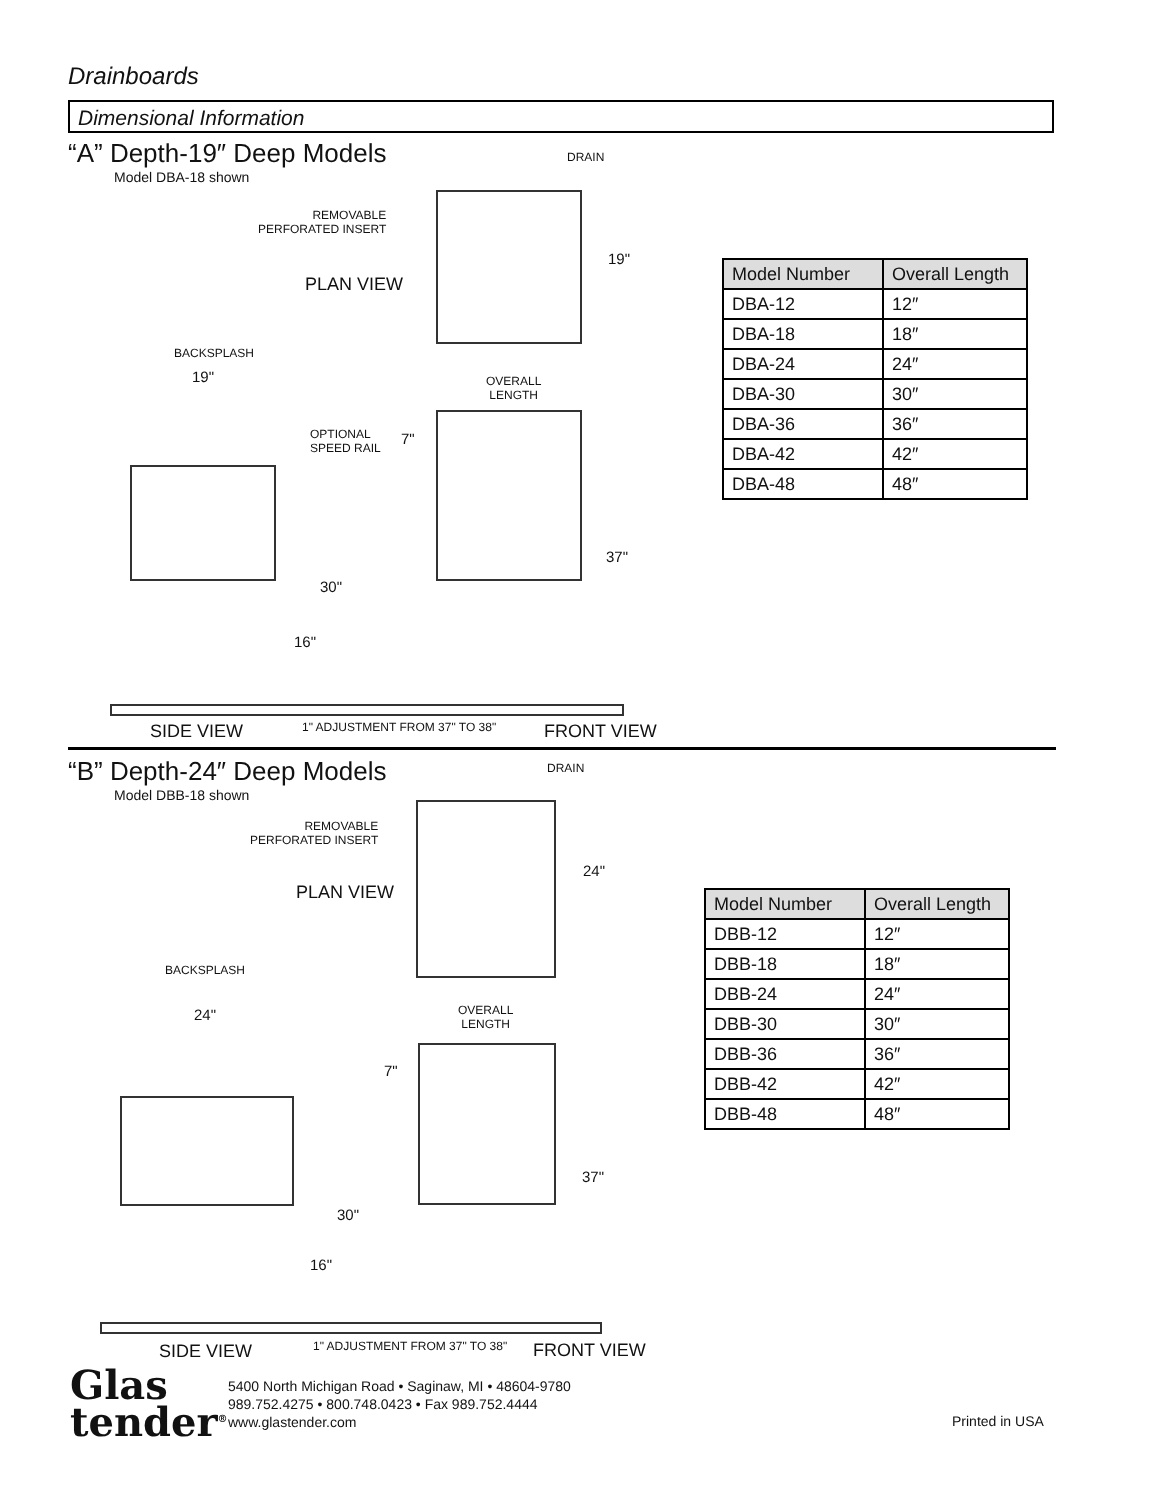Drainboards
Dimensional Information
“A” Depth-19″ Deep Models
Model DBA-18 shown
DRAIN
REMOVABLE
PERFORATED INSERT
PLAN VIEW
19"
BACKSPLASH
19"
OVERALL
LENGTH
OPTIONAL
SPEED RAIL
7"
37"
30"
16"
SIDE VIEW 1" ADJUSTMENT FROM 37" TO 38" FRONT VIEW
| Model Number | Overall Length |
| --- | --- |
| DBA-12 | 12″ |
| DBA-18 | 18″ |
| DBA-24 | 24″ |
| DBA-30 | 30″ |
| DBA-36 | 36″ |
| DBA-42 | 42″ |
| DBA-48 | 48″ |
“B” Depth-24″ Deep Models
Model DBB-18 shown
DRAIN
REMOVABLE
PERFORATED INSERT
PLAN VIEW
24"
BACKSPLASH
24"
OVERALL
LENGTH
7"
37"
30"
16"
SIDE VIEW 1" ADJUSTMENT FROM 37" TO 38" FRONT VIEW
| Model Number | Overall Length |
| --- | --- |
| DBB-12 | 12″ |
| DBB-18 | 18″ |
| DBB-24 | 24″ |
| DBB-30 | 30″ |
| DBB-36 | 36″ |
| DBB-42 | 42″ |
| DBB-48 | 48″ |
Glas
tender<sup>®</sup>
5400 North Michigan Road • Saginaw, MI • 48604-9780
989.752.4275 • 800.748.0423 • Fax 989.752.4444
www.glastender.com
Printed in USA